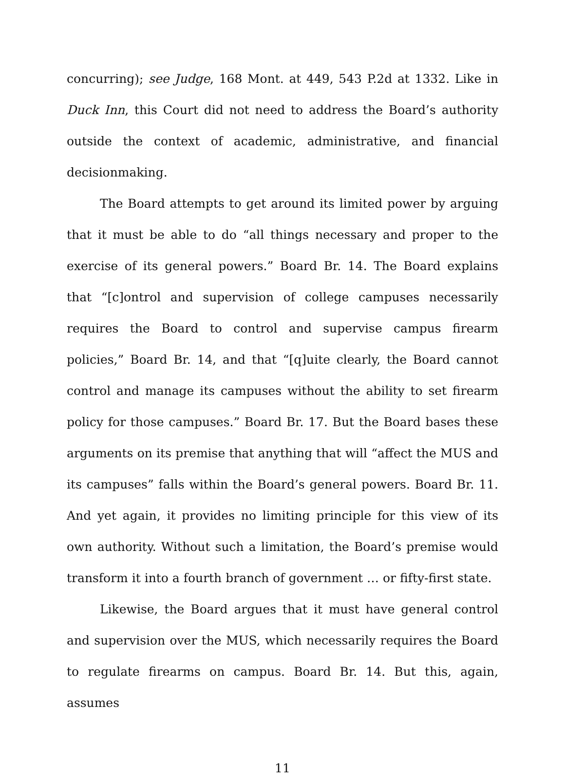concurring); see Judge, 168 Mont. at 449, 543 P.2d at 1332. Like in Duck Inn, this Court did not need to address the Board’s authority outside the context of academic, administrative, and financial decisionmaking.
The Board attempts to get around its limited power by arguing that it must be able to do “all things necessary and proper to the exercise of its general powers.” Board Br. 14. The Board explains that “[c]ontrol and supervision of college campuses necessarily requires the Board to control and supervise campus firearm policies,” Board Br. 14, and that “[q]uite clearly, the Board cannot control and manage its campuses without the ability to set firearm policy for those campuses.” Board Br. 17. But the Board bases these arguments on its premise that anything that will “affect the MUS and its campuses” falls within the Board’s general powers. Board Br. 11. And yet again, it provides no limiting principle for this view of its own authority. Without such a limitation, the Board’s premise would transform it into a fourth branch of government … or fifty-first state.
Likewise, the Board argues that it must have general control and supervision over the MUS, which necessarily requires the Board to regulate firearms on campus. Board Br. 14. But this, again, assumes
11